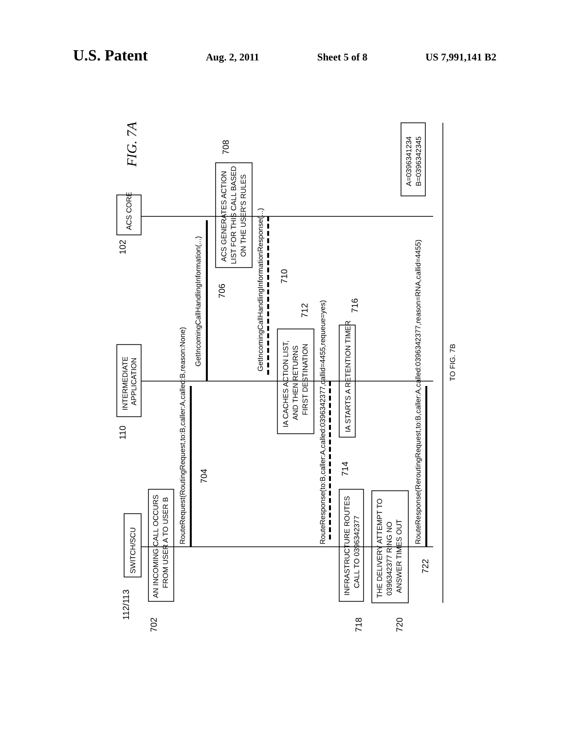U.S. Patent
Aug. 2, 2011 Sheet 5 of 8 US 7,991,141 B2
RouteRequest(RoutingRequest,to:B,caller:A,called:B,reason:None)
GetIncomingCallHandlingInformation(...)
GetIncomingCallHandlingInformationResponse(...)
RouteResponse(to:B,caller:A,called:0396342377,callid=4455,requeue=yes)
RouteResponse(ReroutingRequest,to:B,caller:A,called:0396342377,reason=RNA,callid=4455)
ACS CORE
INTERMEDIATE
APPLICATION
SWITCH/SCU
AN INCOMING CALL OCCURS
FROM USER A TO USER B
ACS GENERATES ACTION
LIST FOR THIS CALL BASED
ON THE USER'S RULES
IA CACHES ACTION LIST,
AND THEN RETURNS
FIRST DESTINATION
IA STARTS A RETENTION TIMER
INFRASTRUCTURE ROUTES
CALL TO 0396342377
THE DELIVERY ATTEMPT TO
0396342377 RING NO
ANSWER TIMES OUT
A=0396341234
B=0396342345
TO FIG. 7B
FIG. 7A
102
110
112/113
702
704
706
708
710
712
714
716
718
720
722